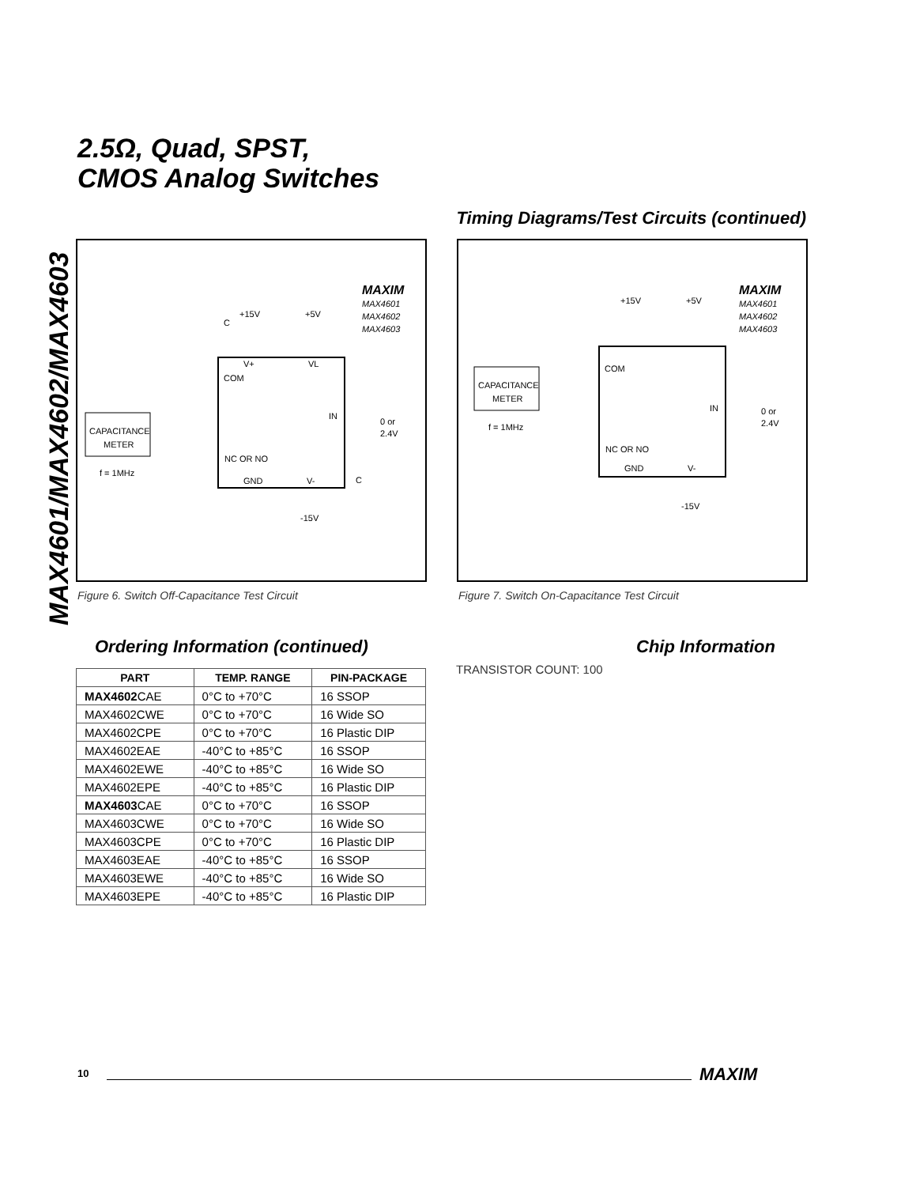MAX4601/MAX4602/MAX4603
2.5Ω, Quad, SPST,
CMOS Analog Switches
Timing Diagrams/Test Circuits (continued)
CAPACITANCE
METER
f = 1MHz
COM
NC OR NO
GND
V-
V+
VL
IN
0 or
2.4V
+15V
+5V
C
-15V
C
MAXIM
MAX4601
MAX4602
MAX4603
CAPACITANCE
METER
f = 1MHz
COM
NC OR NO
GND
V-
IN
0 or
2.4V
+15V
+5V
-15V
MAXIM
MAX4601
MAX4602
MAX4603
Figure 6. Switch Off-Capacitance Test Circuit
Figure 7. Switch On-Capacitance Test Circuit
Ordering Information (continued)
Chip Information
TRANSISTOR COUNT: 100
| PART | TEMP. RANGE | PIN-PACKAGE |
| --- | --- | --- |
| MAX4602 CAE | 0°C to +70°C | 16 SSOP |
| MAX4602CWE | 0°C to +70°C | 16 Wide SO |
| MAX4602CPE | 0°C to +70°C | 16 Plastic DIP |
| MAX4602EAE | -40°C to +85°C | 16 SSOP |
| MAX4602EWE | -40°C to +85°C | 16 Wide SO |
| MAX4602EPE | -40°C to +85°C | 16 Plastic DIP |
| MAX4603 CAE | 0°C to +70°C | 16 SSOP |
| MAX4603CWE | 0°C to +70°C | 16 Wide SO |
| MAX4603CPE | 0°C to +70°C | 16 Plastic DIP |
| MAX4603EAE | -40°C to +85°C | 16 SSOP |
| MAX4603EWE | -40°C to +85°C | 16 Wide SO |
| MAX4603EPE | -40°C to +85°C | 16 Plastic DIP |
10 MAXIM